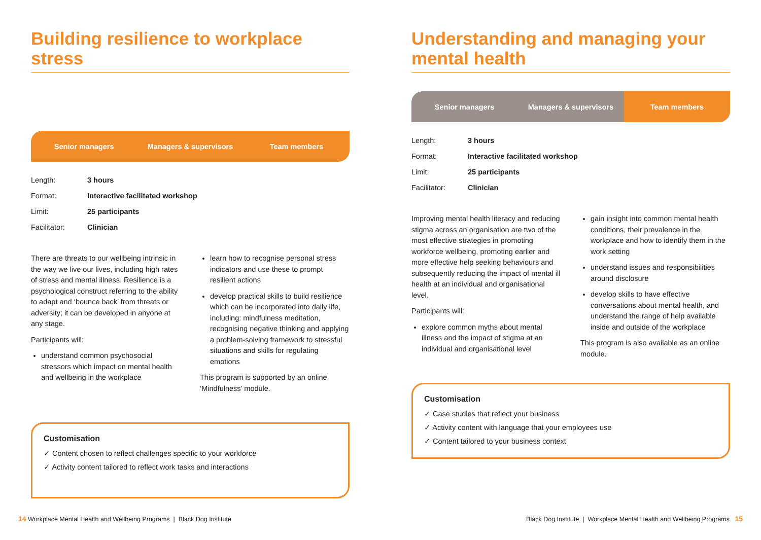Building resilience to workplace stress
Senior managers Managers & supervisors Team members
| Length: | 3 hours |
| Format: | Interactive facilitated workshop |
| Limit: | 25 participants |
| Facilitator: | Clinician |
There are threats to our wellbeing intrinsic in the way we live our lives, including high rates of stress and mental illness. Resilience is a psychological construct referring to the ability to adapt and ‘bounce back’ from threats or adversity; it can be developed in anyone at any stage.
Participants will:
understand common psychosocial stressors which impact on mental health and wellbeing in the workplace
learn how to recognise personal stress indicators and use these to prompt resilient actions
develop practical skills to build resilience which can be incorporated into daily life, including: mindfulness meditation, recognising negative thinking and applying a problem-solving framework to stressful situations and skills for regulating emotions
This program is supported by an online ‘Mindfulness’ module.
Customisation
✓ Content chosen to reflect challenges specific to your workforce
✓ Activity content tailored to reflect work tasks and interactions
Understanding and managing your mental health
Senior managers Managers & supervisors Team members
| Length: | 3 hours |
| Format: | Interactive facilitated workshop |
| Limit: | 25 participants |
| Facilitator: | Clinician |
Improving mental health literacy and reducing stigma across an organisation are two of the most effective strategies in promoting workforce wellbeing, promoting earlier and more effective help seeking behaviours and subsequently reducing the impact of mental ill health at an individual and organisational level.
Participants will:
explore common myths about mental illness and the impact of stigma at an individual and organisational level
gain insight into common mental health conditions, their prevalence in the workplace and how to identify them in the work setting
understand issues and responsibilities around disclosure
develop skills to have effective conversations about mental health, and understand the range of help available inside and outside of the workplace
This program is also available as an online module.
Customisation
✓ Case studies that reflect your business
✓ Activity content with language that your employees use
✓ Content tailored to your business context
14 Workplace Mental Health and Wellbeing Programs | Black Dog Institute
Black Dog Institute | Workplace Mental Health and Wellbeing Programs 15